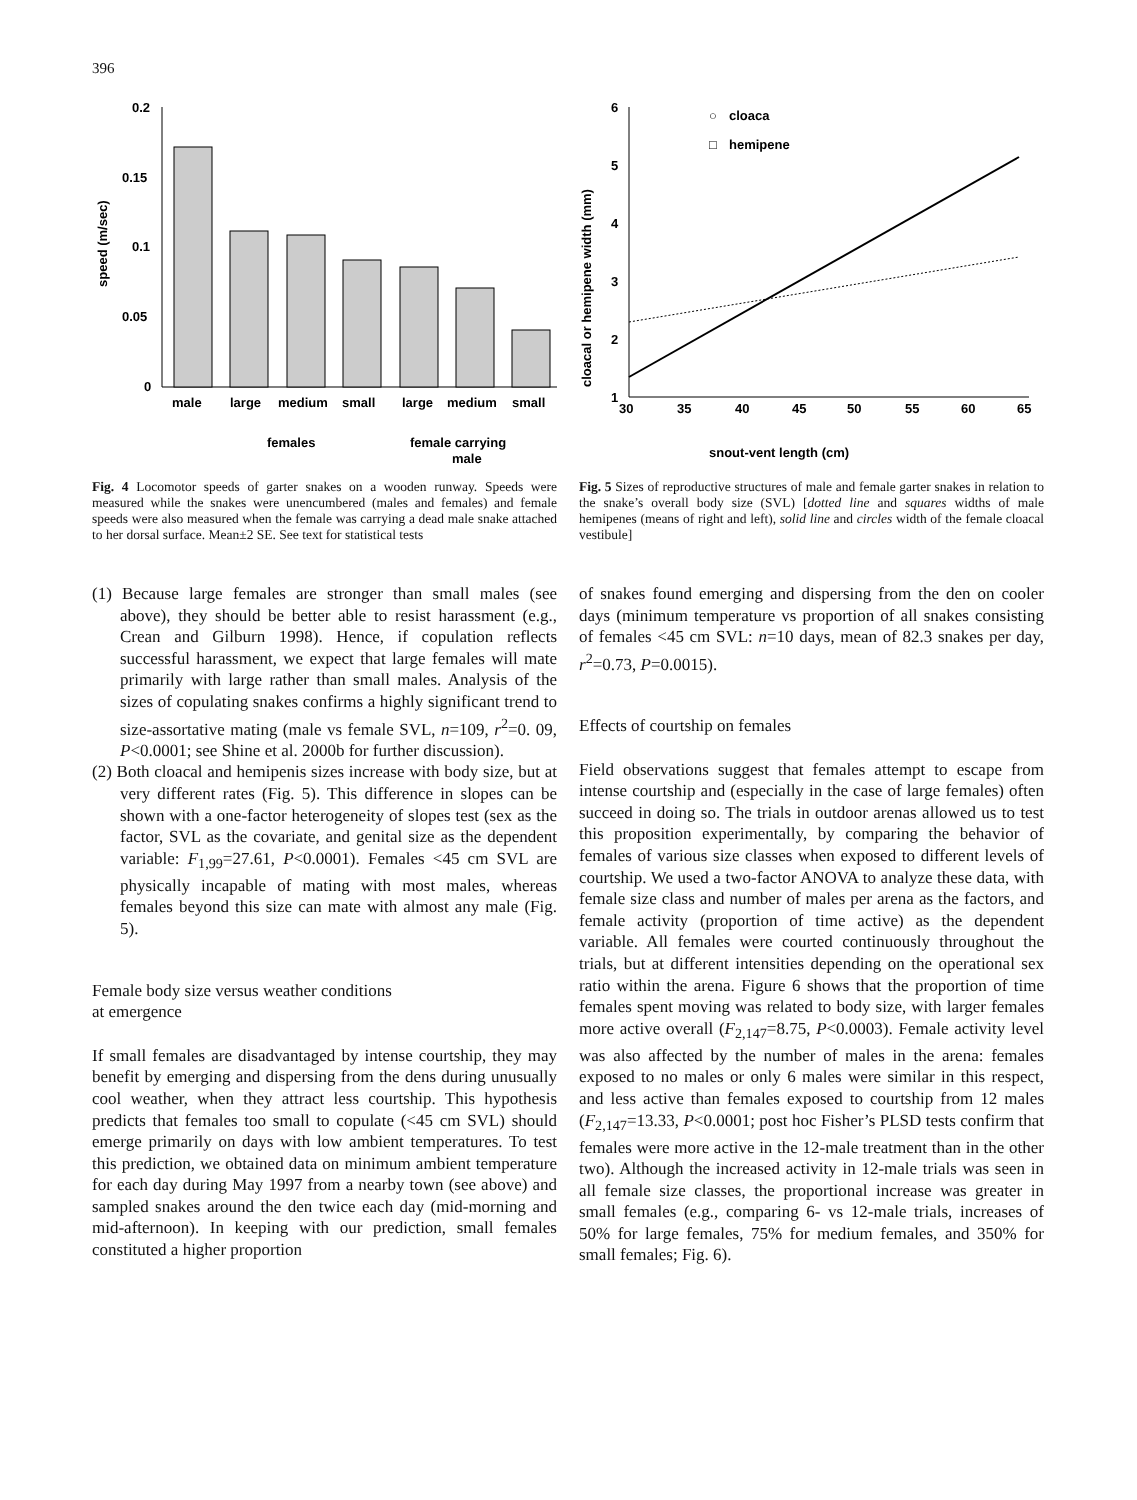396
0.2
0.15
0.1
0.05
0
speed (m/sec)
male
large
medium
small
large
medium
small
females
female carrying
male
6
5
4
3
2
1
30
35
40
45
50
55
60
65
cloacal or hemipene width (mm)
○
cloaca
□
hemipene
snout-vent length (cm)
Fig. 4 Locomotor speeds of garter snakes on a wooden runway. Speeds were measured while the snakes were unencumbered (males and females) and female speeds were also measured when the female was carrying a dead male snake attached to her dorsal surface. Mean±2 SE. See text for statistical tests
Fig. 5 Sizes of reproductive structures of male and female garter snakes in relation to the snake’s overall body size (SVL) [dotted line and squares widths of male hemipenes (means of right and left), solid line and circles width of the female cloacal vestibule]
(1) Because large females are stronger than small males (see above), they should be better able to resist harassment (e.g., Crean and Gilburn 1998). Hence, if copulation reflects successful harassment, we expect that large females will mate primarily with large rather than small males. Analysis of the sizes of copulating snakes confirms a highly significant trend to size-assortative mating (male vs female SVL, n=109, r<sup>2</sup>=0. 09, P<0.0001; see Shine et al. 2000b for further discussion).
(2) Both cloacal and hemipenis sizes increase with body size, but at very different rates (Fig. 5). This difference in slopes can be shown with a one-factor heterogeneity of slopes test (sex as the factor, SVL as the covariate, and genital size as the dependent variable: F<sub>1,99</sub>=27.61, P<0.0001). Females <45 cm SVL are physically incapable of mating with most males, whereas females beyond this size can mate with almost any male (Fig. 5).
Female body size versus weather conditions
at emergence
If small females are disadvantaged by intense courtship, they may benefit by emerging and dispersing from the dens during unusually cool weather, when they attract less courtship. This hypothesis predicts that females too small to copulate (<45 cm SVL) should emerge primarily on days with low ambient temperatures. To test this prediction, we obtained data on minimum ambient temperature for each day during May 1997 from a nearby town (see above) and sampled snakes around the den twice each day (mid-morning and mid-afternoon). In keeping with our prediction, small females constituted a higher proportion
of snakes found emerging and dispersing from the den on cooler days (minimum temperature vs proportion of all snakes consisting of females <45 cm SVL: n=10 days, mean of 82.3 snakes per day, r<sup>2</sup>=0.73, P=0.0015).
Effects of courtship on females
Field observations suggest that females attempt to escape from intense courtship and (especially in the case of large females) often succeed in doing so. The trials in outdoor arenas allowed us to test this proposition experimentally, by comparing the behavior of females of various size classes when exposed to different levels of courtship. We used a two-factor ANOVA to analyze these data, with female size class and number of males per arena as the factors, and female activity (proportion of time active) as the dependent variable. All females were courted continuously throughout the trials, but at different intensities depending on the operational sex ratio within the arena. Figure 6 shows that the proportion of time females spent moving was related to body size, with larger females more active overall (F<sub>2,147</sub>=8.75, P<0.0003). Female activity level was also affected by the number of males in the arena: females exposed to no males or only 6 males were similar in this respect, and less active than females exposed to courtship from 12 males (F<sub>2,147</sub>=13.33, P<0.0001; post hoc Fisher’s PLSD tests confirm that females were more active in the 12-male treatment than in the other two). Although the increased activity in 12-male trials was seen in all female size classes, the proportional increase was greater in small females (e.g., comparing 6- vs 12-male trials, increases of 50% for large females, 75% for medium females, and 350% for small females; Fig. 6).